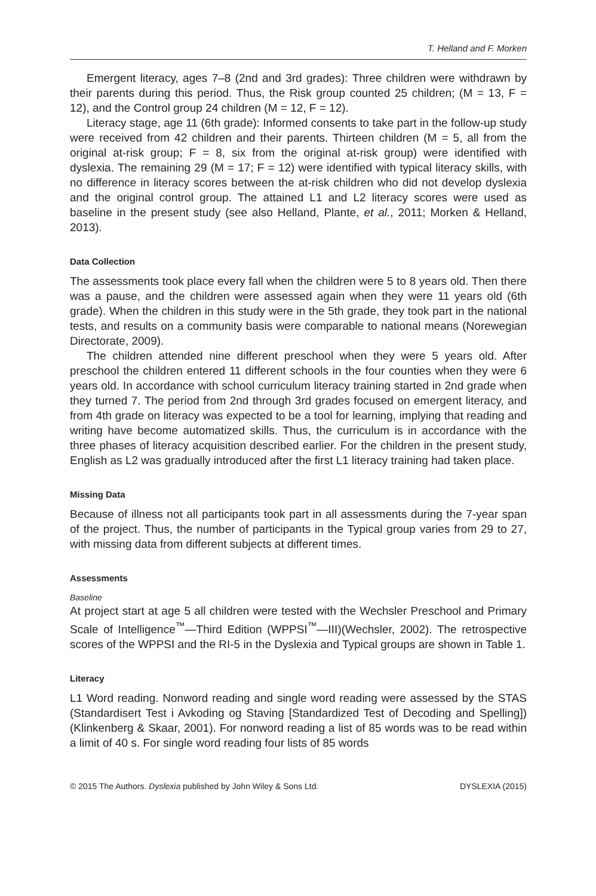T. Helland and F. Morken
Emergent literacy, ages 7–8 (2nd and 3rd grades): Three children were withdrawn by their parents during this period. Thus, the Risk group counted 25 children; (M = 13, F = 12), and the Control group 24 children (M = 12, F = 12).
Literacy stage, age 11 (6th grade): Informed consents to take part in the follow-up study were received from 42 children and their parents. Thirteen children (M = 5, all from the original at-risk group; F = 8, six from the original at-risk group) were identified with dyslexia. The remaining 29 (M = 17; F = 12) were identified with typical literacy skills, with no difference in literacy scores between the at-risk children who did not develop dyslexia and the original control group. The attained L1 and L2 literacy scores were used as baseline in the present study (see also Helland, Plante, et al., 2011; Morken & Helland, 2013).
Data Collection
The assessments took place every fall when the children were 5 to 8 years old. Then there was a pause, and the children were assessed again when they were 11 years old (6th grade). When the children in this study were in the 5th grade, they took part in the national tests, and results on a community basis were comparable to national means (Norewegian Directorate, 2009).
The children attended nine different preschool when they were 5 years old. After preschool the children entered 11 different schools in the four counties when they were 6 years old. In accordance with school curriculum literacy training started in 2nd grade when they turned 7. The period from 2nd through 3rd grades focused on emergent literacy, and from 4th grade on literacy was expected to be a tool for learning, implying that reading and writing have become automatized skills. Thus, the curriculum is in accordance with the three phases of literacy acquisition described earlier. For the children in the present study, English as L2 was gradually introduced after the first L1 literacy training had taken place.
Missing Data
Because of illness not all participants took part in all assessments during the 7-year span of the project. Thus, the number of participants in the Typical group varies from 29 to 27, with missing data from different subjects at different times.
Assessments
Baseline
At project start at age 5 all children were tested with the Wechsler Preschool and Primary Scale of Intelligence<sup>™</sup>—Third Edition (WPPSI<sup>™</sup>—III)(Wechsler, 2002). The retrospective scores of the WPPSI and the RI-5 in the Dyslexia and Typical groups are shown in Table 1.
Literacy
L1 Word reading. Nonword reading and single word reading were assessed by the STAS (Standardisert Test i Avkoding og Staving [Standardized Test of Decoding and Spelling]) (Klinkenberg & Skaar, 2001). For nonword reading a list of 85 words was to be read within a limit of 40 s. For single word reading four lists of 85 words
© 2015 The Authors. Dyslexia published by John Wiley & Sons Ltd. DYSLEXIA (2015)